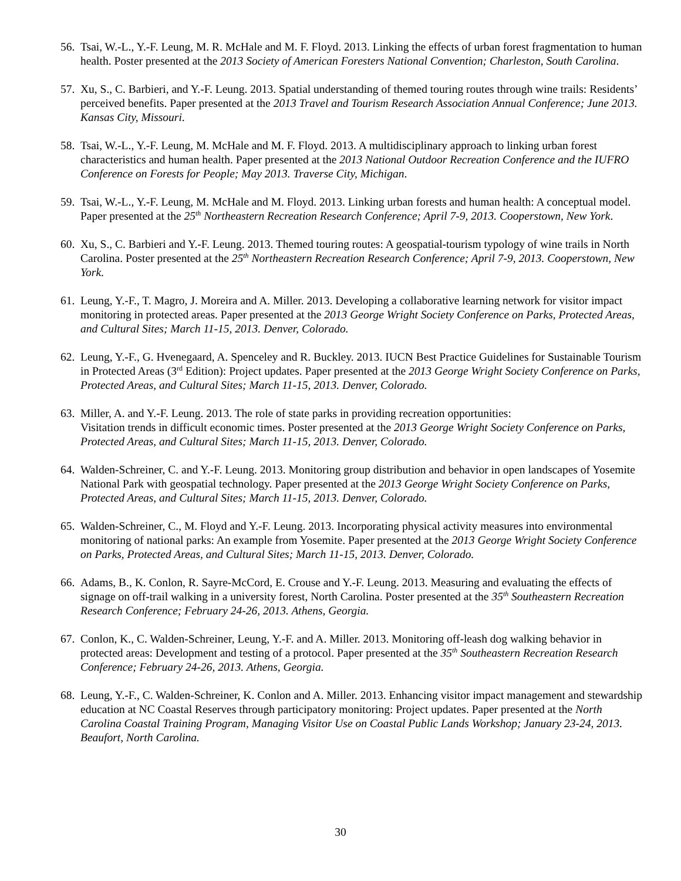56. Tsai, W.-L., Y.-F. Leung, M. R. McHale and M. F. Floyd. 2013. Linking the effects of urban forest fragmentation to human health. Poster presented at the 2013 Society of American Foresters National Convention; Charleston, South Carolina.
57. Xu, S., C. Barbieri, and Y.-F. Leung. 2013. Spatial understanding of themed touring routes through wine trails: Residents’ perceived benefits. Paper presented at the 2013 Travel and Tourism Research Association Annual Conference; June 2013. Kansas City, Missouri.
58. Tsai, W.-L., Y.-F. Leung, M. McHale and M. F. Floyd. 2013. A multidisciplinary approach to linking urban forest characteristics and human health. Paper presented at the 2013 National Outdoor Recreation Conference and the IUFRO Conference on Forests for People; May 2013. Traverse City, Michigan.
59. Tsai, W.-L., Y.-F. Leung, M. McHale and M. Floyd. 2013. Linking urban forests and human health: A conceptual model. Paper presented at the 25<sup>th</sup> Northeastern Recreation Research Conference; April 7-9, 2013. Cooperstown, New York.
60. Xu, S., C. Barbieri and Y.-F. Leung. 2013. Themed touring routes: A geospatial-tourism typology of wine trails in North Carolina. Poster presented at the 25<sup>th</sup> Northeastern Recreation Research Conference; April 7-9, 2013. Cooperstown, New York.
61. Leung, Y.-F., T. Magro, J. Moreira and A. Miller. 2013. Developing a collaborative learning network for visitor impact monitoring in protected areas. Paper presented at the 2013 George Wright Society Conference on Parks, Protected Areas, and Cultural Sites; March 11-15, 2013. Denver, Colorado.
62. Leung, Y.-F., G. Hvenegaard, A. Spenceley and R. Buckley. 2013. IUCN Best Practice Guidelines for Sustainable Tourism in Protected Areas (3<sup>rd</sup> Edition): Project updates. Paper presented at the 2013 George Wright Society Conference on Parks, Protected Areas, and Cultural Sites; March 11-15, 2013. Denver, Colorado.
63. Miller, A. and Y.-F. Leung. 2013. The role of state parks in providing recreation opportunities:
Visitation trends in difficult economic times. Poster presented at the 2013 George Wright Society Conference on Parks, Protected Areas, and Cultural Sites; March 11-15, 2013. Denver, Colorado.
64. Walden-Schreiner, C. and Y.-F. Leung. 2013. Monitoring group distribution and behavior in open landscapes of Yosemite National Park with geospatial technology. Paper presented at the 2013 George Wright Society Conference on Parks, Protected Areas, and Cultural Sites; March 11-15, 2013. Denver, Colorado.
65. Walden-Schreiner, C., M. Floyd and Y.-F. Leung. 2013. Incorporating physical activity measures into environmental monitoring of national parks: An example from Yosemite. Paper presented at the 2013 George Wright Society Conference on Parks, Protected Areas, and Cultural Sites; March 11-15, 2013. Denver, Colorado.
66. Adams, B., K. Conlon, R. Sayre-McCord, E. Crouse and Y.-F. Leung. 2013. Measuring and evaluating the effects of signage on off-trail walking in a university forest, North Carolina. Poster presented at the 35<sup>th</sup> Southeastern Recreation Research Conference; February 24-26, 2013. Athens, Georgia.
67. Conlon, K., C. Walden-Schreiner, Leung, Y.-F. and A. Miller. 2013. Monitoring off-leash dog walking behavior in protected areas: Development and testing of a protocol. Paper presented at the 35<sup>th</sup> Southeastern Recreation Research Conference; February 24-26, 2013. Athens, Georgia.
68. Leung, Y.-F., C. Walden-Schreiner, K. Conlon and A. Miller. 2013. Enhancing visitor impact management and stewardship education at NC Coastal Reserves through participatory monitoring: Project updates. Paper presented at the North Carolina Coastal Training Program, Managing Visitor Use on Coastal Public Lands Workshop; January 23-24, 2013. Beaufort, North Carolina.
30